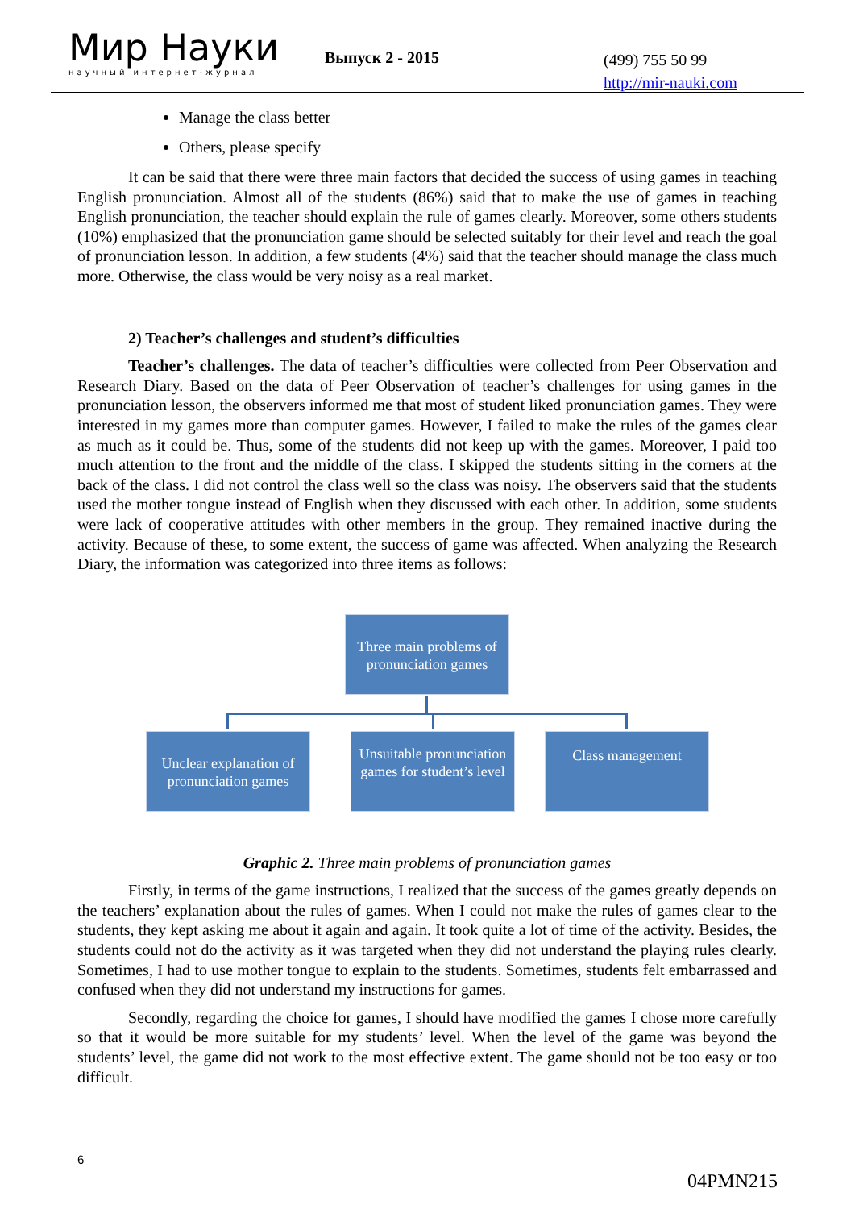Мир Науки
научный интернет-журнал
Выпуск 2 - 2015
(499) 755 50 99
http://mir-nauki.com
Manage the class better
Others, please specify
It can be said that there were three main factors that decided the success of using games in teaching English pronunciation. Almost all of the students (86%) said that to make the use of games in teaching English pronunciation, the teacher should explain the rule of games clearly. Moreover, some others students (10%) emphasized that the pronunciation game should be selected suitably for their level and reach the goal of pronunciation lesson. In addition, a few students (4%) said that the teacher should manage the class much more. Otherwise, the class would be very noisy as a real market.
2) Teacher’s challenges and student’s difficulties
Teacher’s challenges. The data of teacher’s difficulties were collected from Peer Observation and Research Diary. Based on the data of Peer Observation of teacher’s challenges for using games in the pronunciation lesson, the observers informed me that most of student liked pronunciation games. They were interested in my games more than computer games. However, I failed to make the rules of the games clear as much as it could be. Thus, some of the students did not keep up with the games. Moreover, I paid too much attention to the front and the middle of the class. I skipped the students sitting in the corners at the back of the class. I did not control the class well so the class was noisy. The observers said that the students used the mother tongue instead of English when they discussed with each other. In addition, some students were lack of cooperative attitudes with other members in the group. They remained inactive during the activity. Because of these, to some extent, the success of game was affected. When analyzing the Research Diary, the information was categorized into three items as follows:
Three main problems of pronunciation games
Unclear explanation of pronunciation games
Unsuitable pronunciation games for student’s level
Class management
Graphic 2. Three main problems of pronunciation games
Firstly, in terms of the game instructions, I realized that the success of the games greatly depends on the teachers’ explanation about the rules of games. When I could not make the rules of games clear to the students, they kept asking me about it again and again. It took quite a lot of time of the activity. Besides, the students could not do the activity as it was targeted when they did not understand the playing rules clearly. Sometimes, I had to use mother tongue to explain to the students. Sometimes, students felt embarrassed and confused when they did not understand my instructions for games.
Secondly, regarding the choice for games, I should have modified the games I chose more carefully so that it would be more suitable for my students’ level. When the level of the game was beyond the students’ level, the game did not work to the most effective extent. The game should not be too easy or too difficult.
6
04PMN215